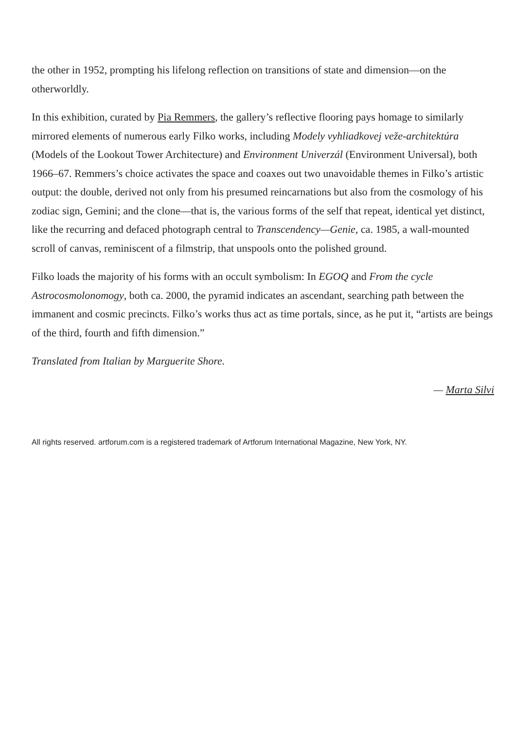the other in 1952, prompting his lifelong reflection on transitions of state and dimension—on the otherworldly.
In this exhibition, curated by Pia Remmers, the gallery’s reflective flooring pays homage to similarly mirrored elements of numerous early Filko works, including Modely vyhliadkovej veže-architektúra (Models of the Lookout Tower Architecture) and Environment Univerzál (Environment Universal), both 1966–67. Remmers’s choice activates the space and coaxes out two unavoidable themes in Filko’s artistic output: the double, derived not only from his presumed reincarnations but also from the cosmology of his zodiac sign, Gemini; and the clone—that is, the various forms of the self that repeat, identical yet distinct, like the recurring and defaced photograph central to Transcendency—Genie, ca. 1985, a wall-mounted scroll of canvas, reminiscent of a filmstrip, that unspools onto the polished ground.
Filko loads the majority of his forms with an occult symbolism: In EGOQ and From the cycle Astrocosmolonomogy, both ca. 2000, the pyramid indicates an ascendant, searching path between the immanent and cosmic precincts. Filko’s works thus act as time portals, since, as he put it, “artists are beings of the third, fourth and fifth dimension.”
Translated from Italian by Marguerite Shore.
— Marta Silvi
All rights reserved. artforum.com is a registered trademark of Artforum International Magazine, New York, NY.